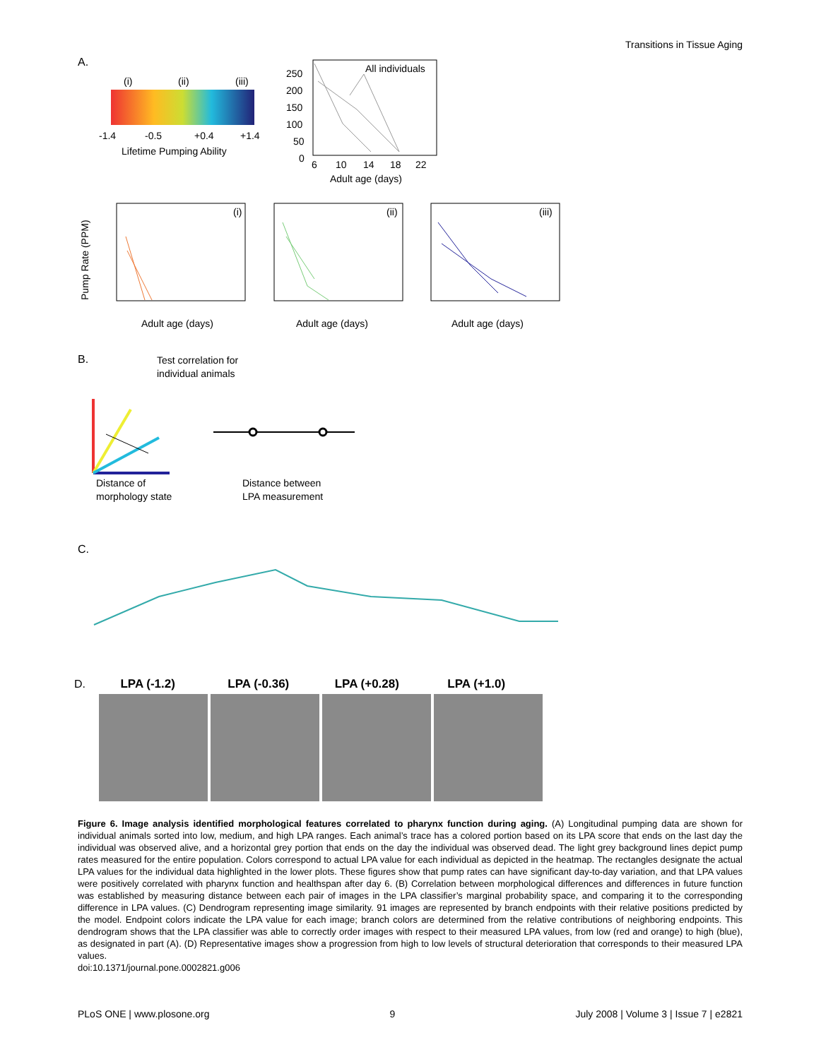Transitions in Tissue Aging
A.
(i)
(ii)
(iii)
-1.4
-0.5
+0.4
+1.4
Lifetime Pumping Ability
All individuals
250
200
150
100
50
0
6
10
14
18
22
Adult age (days)
(i)
(ii)
(iii)
Adult age (days)
Adult age (days)
Adult age (days)
Pump Rate (PPM)
B.
Test correlation for
individual animals
Distance of
morphology state
Distance between
LPA measurement
C.
D. LPA (-1.2) LPA (-0.36) LPA (+0.28) LPA (+1.0)
Figure 6. Image analysis identified morphological features correlated to pharynx function during aging. (A) Longitudinal pumping data are shown for individual animals sorted into low, medium, and high LPA ranges. Each animal’s trace has a colored portion based on its LPA score that ends on the last day the individual was observed alive, and a horizontal grey portion that ends on the day the individual was observed dead. The light grey background lines depict pump rates measured for the entire population. Colors correspond to actual LPA value for each individual as depicted in the heatmap. The rectangles designate the actual LPA values for the individual data highlighted in the lower plots. These figures show that pump rates can have significant day-to-day variation, and that LPA values were positively correlated with pharynx function and healthspan after day 6. (B) Correlation between morphological differences and differences in future function was established by measuring distance between each pair of images in the LPA classifier’s marginal probability space, and comparing it to the corresponding difference in LPA values. (C) Dendrogram representing image similarity. 91 images are represented by branch endpoints with their relative positions predicted by the model. Endpoint colors indicate the LPA value for each image; branch colors are determined from the relative contributions of neighboring endpoints. This dendrogram shows that the LPA classifier was able to correctly order images with respect to their measured LPA values, from low (red and orange) to high (blue), as designated in part (A). (D) Representative images show a progression from high to low levels of structural deterioration that corresponds to their measured LPA values.
doi:10.1371/journal.pone.0002821.g006
PLoS ONE | www.plosone.org 9 July 2008 | Volume 3 | Issue 7 | e2821